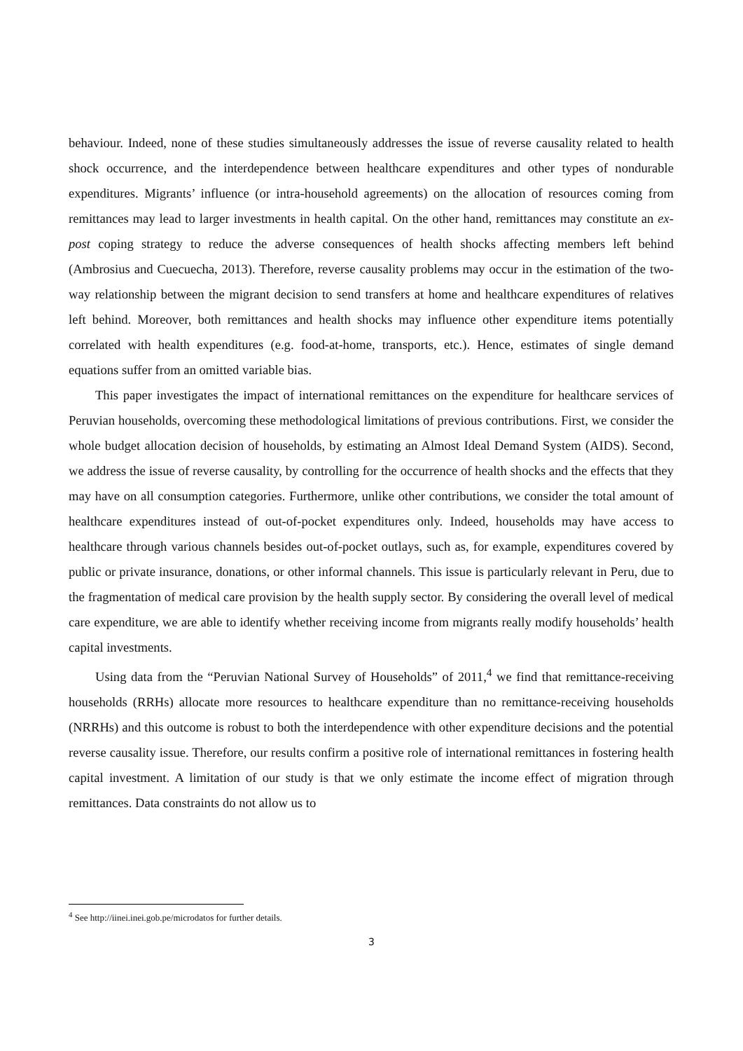behaviour. Indeed, none of these studies simultaneously addresses the issue of reverse causality related to health shock occurrence, and the interdependence between healthcare expenditures and other types of nondurable expenditures. Migrants’ influence (or intra-household agreements) on the allocation of resources coming from remittances may lead to larger investments in health capital. On the other hand, remittances may constitute an ex-post coping strategy to reduce the adverse consequences of health shocks affecting members left behind (Ambrosius and Cuecuecha, 2013). Therefore, reverse causality problems may occur in the estimation of the two-way relationship between the migrant decision to send transfers at home and healthcare expenditures of relatives left behind. Moreover, both remittances and health shocks may influence other expenditure items potentially correlated with health expenditures (e.g. food-at-home, transports, etc.). Hence, estimates of single demand equations suffer from an omitted variable bias.
This paper investigates the impact of international remittances on the expenditure for healthcare services of Peruvian households, overcoming these methodological limitations of previous contributions. First, we consider the whole budget allocation decision of households, by estimating an Almost Ideal Demand System (AIDS). Second, we address the issue of reverse causality, by controlling for the occurrence of health shocks and the effects that they may have on all consumption categories. Furthermore, unlike other contributions, we consider the total amount of healthcare expenditures instead of out-of-pocket expenditures only. Indeed, households may have access to healthcare through various channels besides out-of-pocket outlays, such as, for example, expenditures covered by public or private insurance, donations, or other informal channels. This issue is particularly relevant in Peru, due to the fragmentation of medical care provision by the health supply sector. By considering the overall level of medical care expenditure, we are able to identify whether receiving income from migrants really modify households’ health capital investments.
Using data from the “Peruvian National Survey of Households” of 2011,<sup>4</sup> we find that remittance-receiving households (RRHs) allocate more resources to healthcare expenditure than no remittance-receiving households (NRRHs) and this outcome is robust to both the interdependence with other expenditure decisions and the potential reverse causality issue. Therefore, our results confirm a positive role of international remittances in fostering health capital investment. A limitation of our study is that we only estimate the income effect of migration through remittances. Data constraints do not allow us to
<sup>4</sup> See http://iinei.inei.gob.pe/microdatos for further details.
3